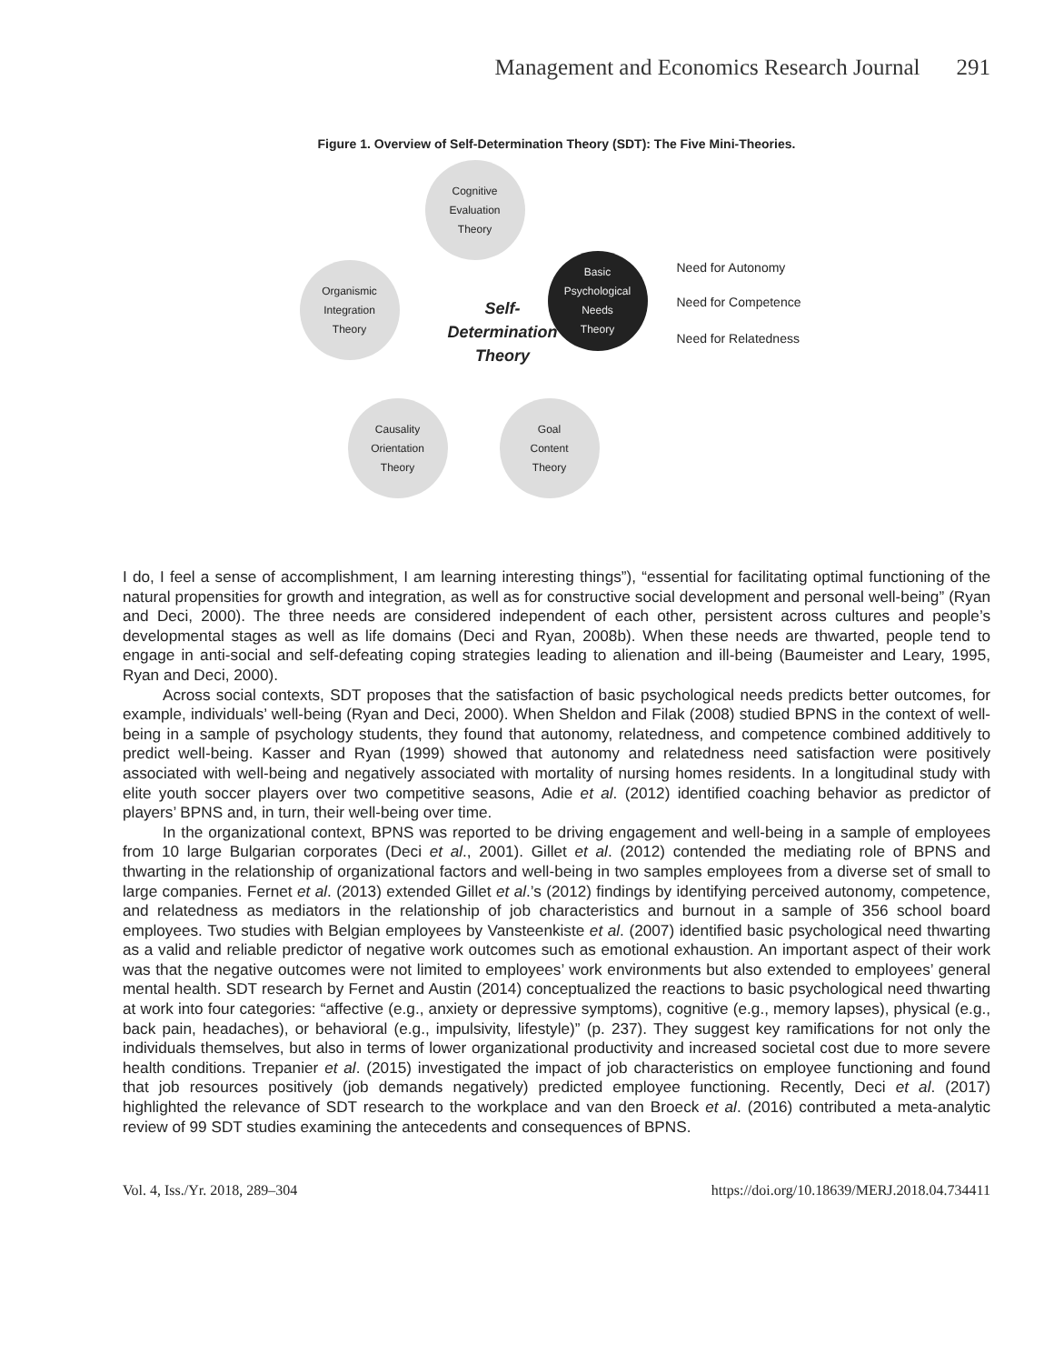Management and Economics Research Journal 291
Figure 1. Overview of Self-Determination Theory (SDT): The Five Mini-Theories.
Cognitive
Evaluation
Theory
Organismic
Integration
Theory
Basic
Psychological
Needs
Theory
Self-
Determination
Theory
Need for Autonomy
Need for Competence
Need for Relatedness
Causality
Orientation
Theory
Goal
Content
Theory
I do, I feel a sense of accomplishment, I am learning interesting things”), “essential for facilitating optimal functioning of the natural propensities for growth and integration, as well as for constructive social development and personal well-being” (Ryan and Deci, 2000). The three needs are considered independent of each other, persistent across cultures and people’s developmental stages as well as life domains (Deci and Ryan, 2008b). When these needs are thwarted, people tend to engage in anti-social and self-defeating coping strategies leading to alienation and ill-being (Baumeister and Leary, 1995, Ryan and Deci, 2000).
Across social contexts, SDT proposes that the satisfaction of basic psychological needs predicts better outcomes, for example, individuals’ well-being (Ryan and Deci, 2000). When Sheldon and Filak (2008) studied BPNS in the context of well-being in a sample of psychology students, they found that autonomy, relatedness, and competence combined additively to predict well-being. Kasser and Ryan (1999) showed that autonomy and relatedness need satisfaction were positively associated with well-being and negatively associated with mortality of nursing homes residents. In a longitudinal study with elite youth soccer players over two competitive seasons, Adie et al. (2012) identified coaching behavior as predictor of players’ BPNS and, in turn, their well-being over time.
In the organizational context, BPNS was reported to be driving engagement and well-being in a sample of employees from 10 large Bulgarian corporates (Deci et al., 2001). Gillet et al. (2012) contended the mediating role of BPNS and thwarting in the relationship of organizational factors and well-being in two samples employees from a diverse set of small to large companies. Fernet et al. (2013) extended Gillet et al.’s (2012) findings by identifying perceived autonomy, competence, and relatedness as mediators in the relationship of job characteristics and burnout in a sample of 356 school board employees. Two studies with Belgian employees by Vansteenkiste et al. (2007) identified basic psychological need thwarting as a valid and reliable predictor of negative work outcomes such as emotional exhaustion. An important aspect of their work was that the negative outcomes were not limited to employees’ work environments but also extended to employees’ general mental health. SDT research by Fernet and Austin (2014) conceptualized the reactions to basic psychological need thwarting at work into four categories: “affective (e.g., anxiety or depressive symptoms), cognitive (e.g., memory lapses), physical (e.g., back pain, headaches), or behavioral (e.g., impulsivity, lifestyle)” (p. 237). They suggest key ramifications for not only the individuals themselves, but also in terms of lower organizational productivity and increased societal cost due to more severe health conditions. Trepanier et al. (2015) investigated the impact of job characteristics on employee functioning and found that job resources positively (job demands negatively) predicted employee functioning. Recently, Deci et al. (2017) highlighted the relevance of SDT research to the workplace and van den Broeck et al. (2016) contributed a meta-analytic review of 99 SDT studies examining the antecedents and consequences of BPNS.
Vol. 4, Iss./Yr. 2018, 289–304 https://doi.org/10.18639/MERJ.2018.04.734411